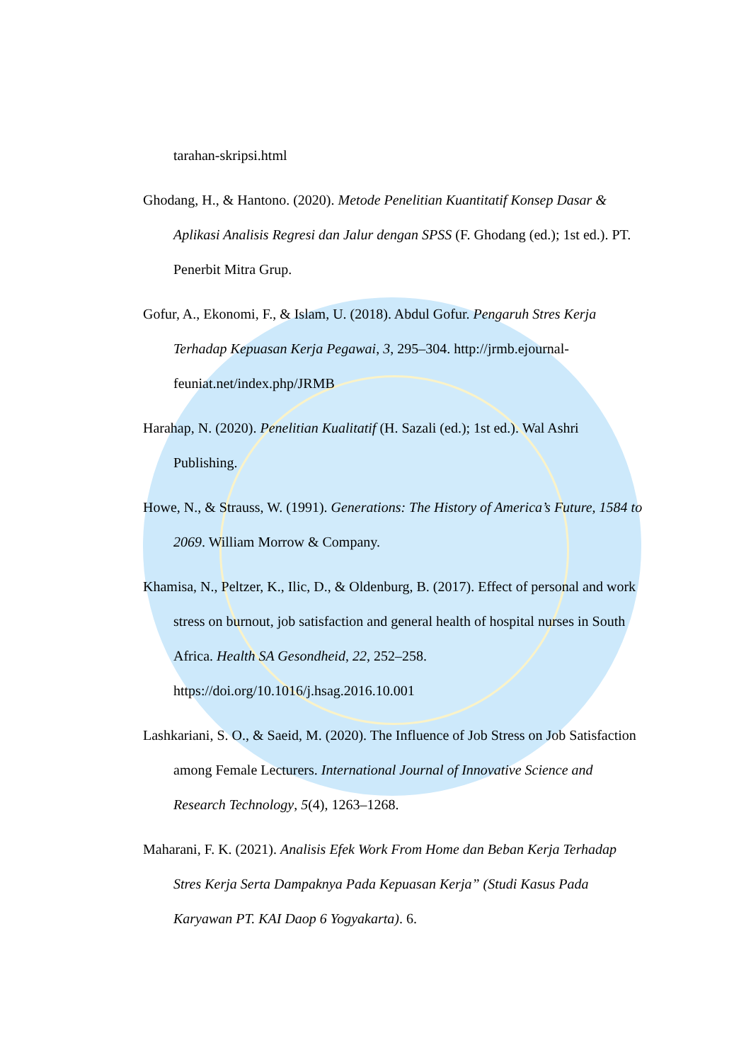tarahan-skripsi.html
Ghodang, H., & Hantono. (2020). Metode Penelitian Kuantitatif Konsep Dasar & Aplikasi Analisis Regresi dan Jalur dengan SPSS (F. Ghodang (ed.); 1st ed.). PT. Penerbit Mitra Grup.
Gofur, A., Ekonomi, F., & Islam, U. (2018). Abdul Gofur. Pengaruh Stres Kerja Terhadap Kepuasan Kerja Pegawai, 3, 295–304. http://jrmb.ejournal-feuniat.net/index.php/JRMB
Harahap, N. (2020). Penelitian Kualitatif (H. Sazali (ed.); 1st ed.). Wal Ashri Publishing.
Howe, N., & Strauss, W. (1991). Generations: The History of America’s Future, 1584 to 2069. William Morrow & Company.
Khamisa, N., Peltzer, K., Ilic, D., & Oldenburg, B. (2017). Effect of personal and work stress on burnout, job satisfaction and general health of hospital nurses in South Africa. Health SA Gesondheid, 22, 252–258. https://doi.org/10.1016/j.hsag.2016.10.001
Lashkariani, S. O., & Saeid, M. (2020). The Influence of Job Stress on Job Satisfaction among Female Lecturers. International Journal of Innovative Science and Research Technology, 5(4), 1263–1268.
Maharani, F. K. (2021). Analisis Efek Work From Home dan Beban Kerja Terhadap Stres Kerja Serta Dampaknya Pada Kepuasan Kerja” (Studi Kasus Pada Karyawan PT. KAI Daop 6 Yogyakarta). 6.